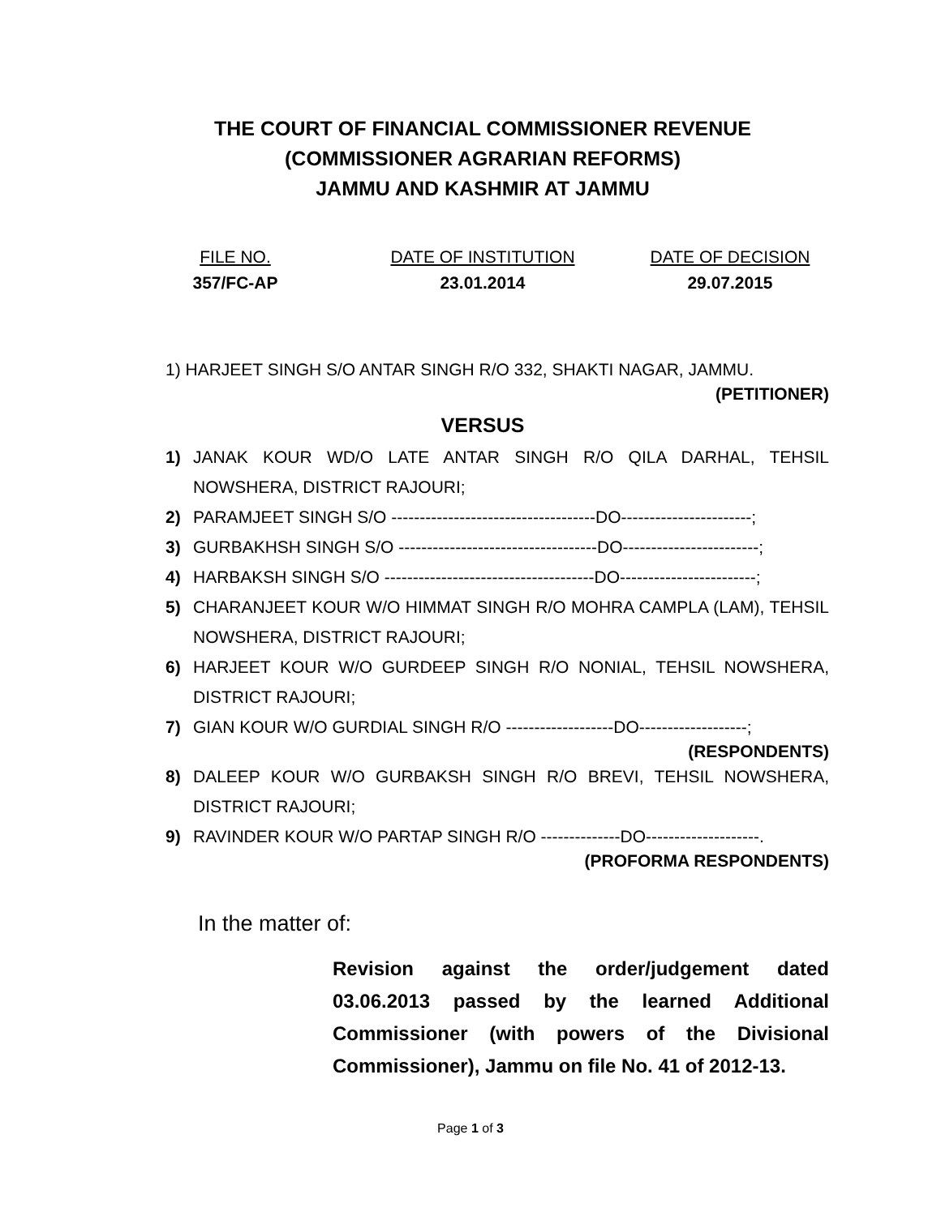THE COURT OF FINANCIAL COMMISSIONER REVENUE
(COMMISSIONER AGRARIAN REFORMS)
JAMMU AND KASHMIR AT JAMMU
FILE NO.
357/FC-AP
DATE OF INSTITUTION
23.01.2014
DATE OF DECISION
29.07.2015
1) HARJEET SINGH S/O ANTAR SINGH R/O 332, SHAKTI NAGAR, JAMMU.
(PETITIONER)
VERSUS
1) JANAK KOUR WD/O LATE ANTAR SINGH R/O QILA DARHAL, TEHSIL NOWSHERA, DISTRICT RAJOURI;
2) PARAMJEET SINGH S/O ------------------------------------DO-----------------------;
3) GURBAKHSH SINGH S/O -----------------------------------DO------------------------;
4) HARBAKSH SINGH S/O -------------------------------------DO------------------------;
5) CHARANJEET KOUR W/O HIMMAT SINGH R/O MOHRA CAMPLA (LAM), TEHSIL NOWSHERA, DISTRICT RAJOURI;
6) HARJEET KOUR W/O GURDEEP SINGH R/O NONIAL, TEHSIL NOWSHERA, DISTRICT RAJOURI;
7) GIAN KOUR W/O GURDIAL SINGH R/O -------------------DO-------------------;
(RESPONDENTS)
8) DALEEP KOUR W/O GURBAKSH SINGH R/O BREVI, TEHSIL NOWSHERA, DISTRICT RAJOURI;
9) RAVINDER KOUR W/O PARTAP SINGH R/O --------------DO--------------------.
(PROFORMA RESPONDENTS)
In the matter of:
Revision against the order/judgement dated 03.06.2013 passed by the learned Additional Commissioner (with powers of the Divisional Commissioner), Jammu on file No. 41 of 2012-13.
Page 1 of 3